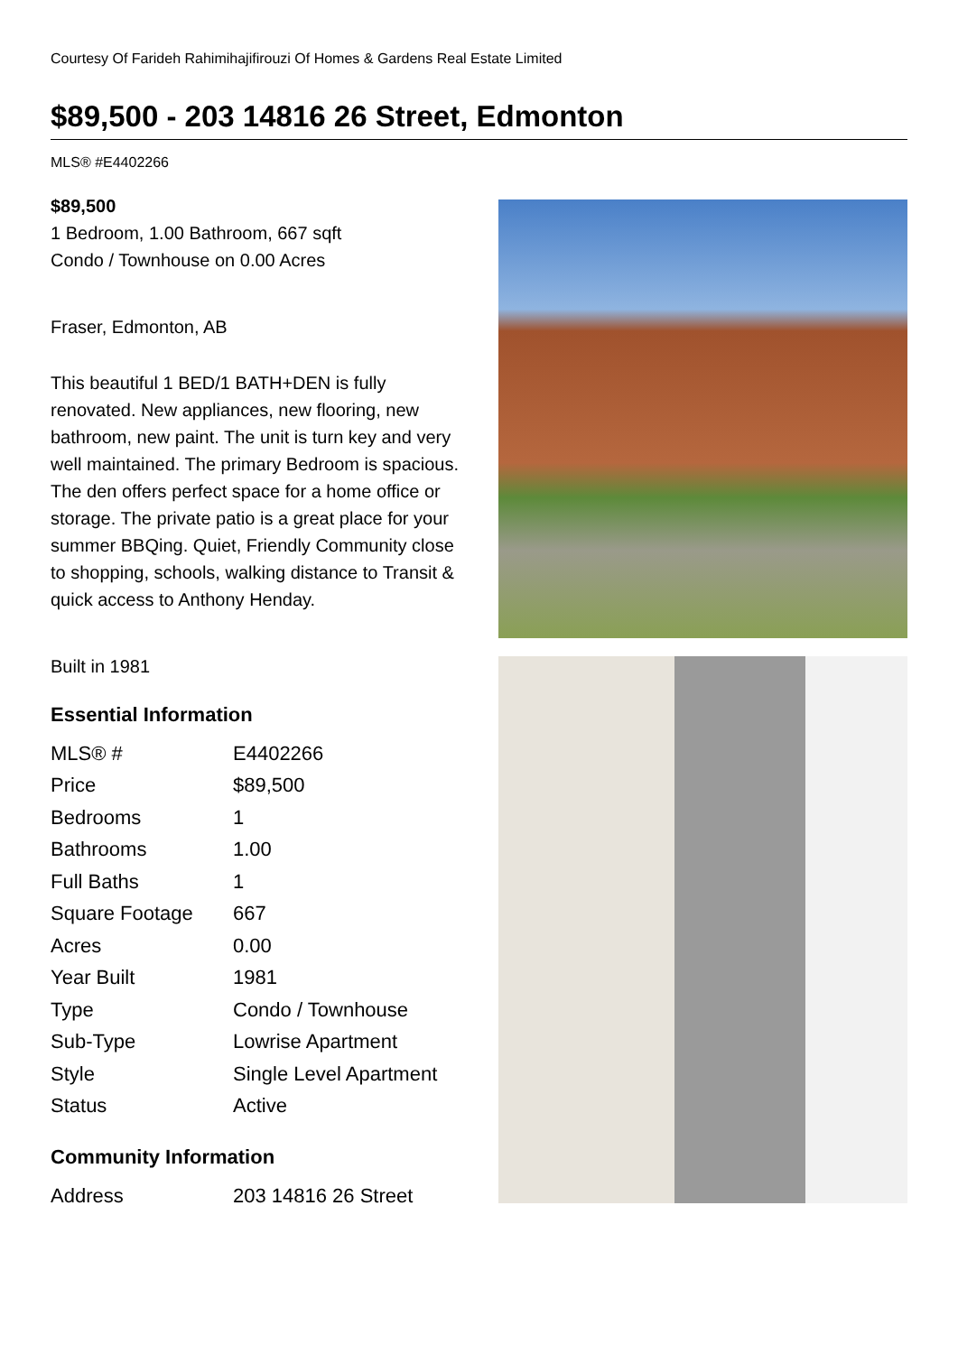Courtesy Of Farideh Rahimihajifirouzi Of Homes & Gardens Real Estate Limited
$89,500 - 203 14816 26 Street, Edmonton
MLS® #E4402266
$89,500
1 Bedroom, 1.00 Bathroom, 667 sqft
Condo / Townhouse on 0.00 Acres
Fraser, Edmonton, AB
This beautiful 1 BED/1 BATH+DEN is fully renovated. New appliances, new flooring, new bathroom, new paint. The unit is turn key and very well maintained. The primary Bedroom is spacious. The den offers perfect space for a home office or storage. The private patio is a great place for your summer BBQing. Quiet, Friendly Community close to shopping, schools, walking distance to Transit & quick access to Anthony Henday.
Built in 1981
Essential Information
| MLS® # | E4402266 |
| Price | $89,500 |
| Bedrooms | 1 |
| Bathrooms | 1.00 |
| Full Baths | 1 |
| Square Footage | 667 |
| Acres | 0.00 |
| Year Built | 1981 |
| Type | Condo / Townhouse |
| Sub-Type | Lowrise Apartment |
| Style | Single Level Apartment |
| Status | Active |
Community Information
| Address | 203 14816 26 Street |